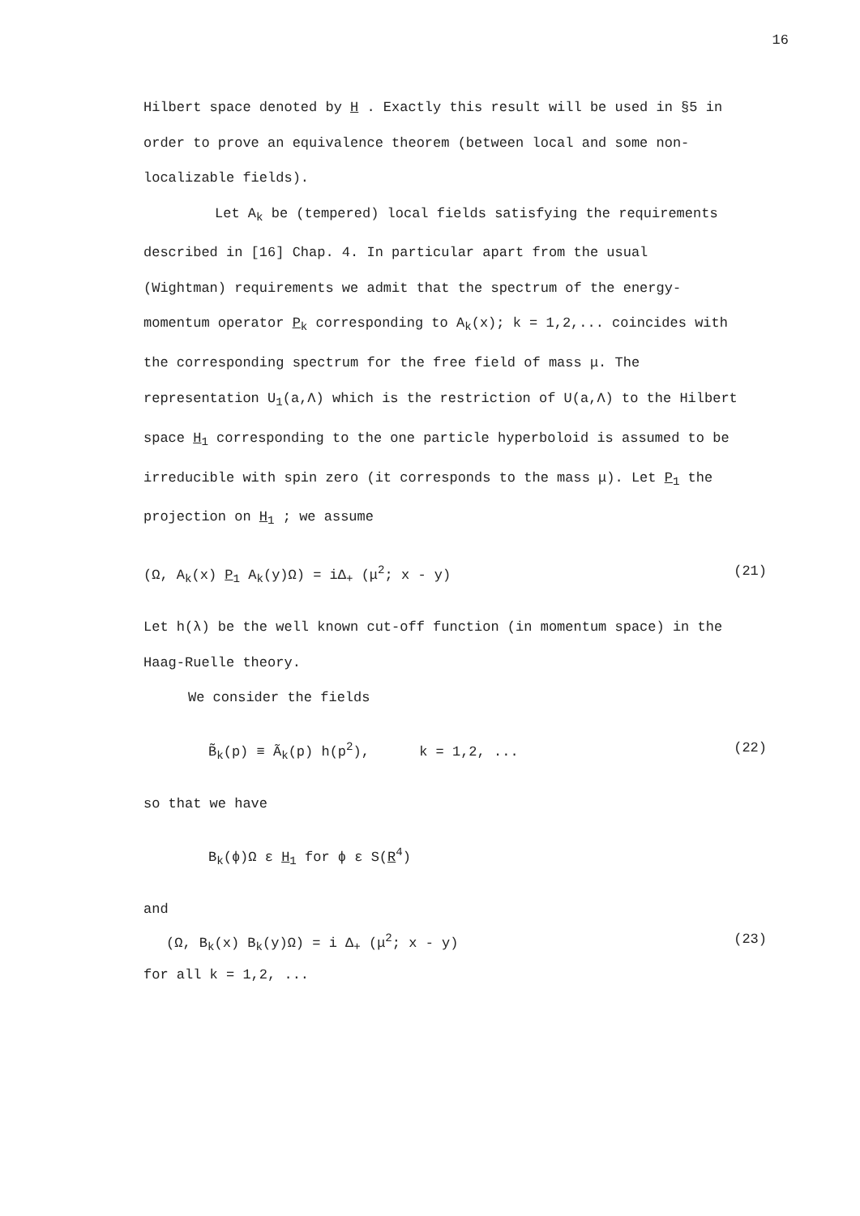16
Hilbert space denoted by H . Exactly this result will be used in §5 in order to prove an equivalence theorem (between local and some non-localizable fields).
Let A<sub>k</sub> be (tempered) local fields satisfying the requirements described in [16] Chap. 4. In particular apart from the usual (Wightman) requirements we admit that the spectrum of the energy-momentum operator P<sub>k</sub> corresponding to A<sub>k</sub>(x); k = 1,2,... coincides with the corresponding spectrum for the free field of mass μ. The representation U<sub>1</sub>(a,Λ) which is the restriction of U(a,Λ) to the Hilbert space H<sub>1</sub> corresponding to the one particle hyperboloid is assumed to be irreducible with spin zero (it corresponds to the mass μ). Let P<sub>1</sub> the projection on H<sub>1</sub> ; we assume
(Ω, A<sub>k</sub>(x) P<sub>1</sub> A<sub>k</sub>(y)Ω) = iΔ<sub>+</sub> (μ<sup>2</sup>; x - y) (21)
Let h(λ) be the well known cut-off function (in momentum space) in the Haag-Ruelle theory.
We consider the fields
B̃<sub>k</sub>(p) ≡ Ã<sub>k</sub>(p) h(p<sup>2</sup>), k = 1,2, ... (22)
so that we have
B<sub>k</sub>(ϕ)Ω ε H<sub>1</sub> for ϕ ε S(R<sup>4</sup>)
and
(Ω, B<sub>k</sub>(x) B<sub>k</sub>(y)Ω) = i Δ<sub>+</sub> (μ<sup>2</sup>; x - y) (23)
for all k = 1,2, ...